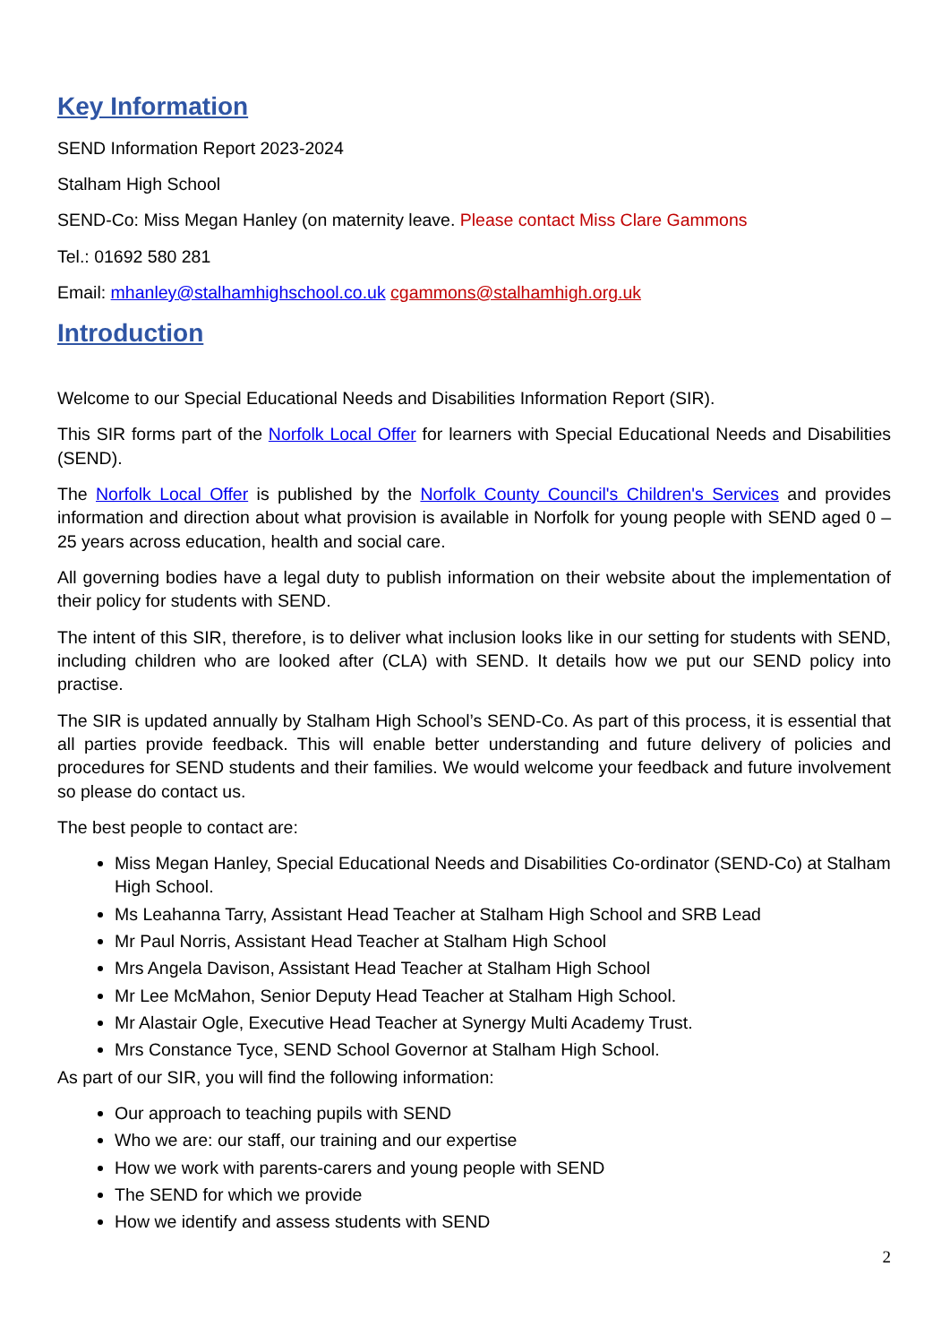Key Information
SEND Information Report 2023-2024
Stalham High School
SEND-Co: Miss Megan Hanley (on maternity leave. Please contact Miss Clare Gammons
Tel.: 01692 580 281
Email: mhanley@stalhamhighschool.co.uk cgammons@stalhamhigh.org.uk
Introduction
Welcome to our Special Educational Needs and Disabilities Information Report (SIR).
This SIR forms part of the Norfolk Local Offer for learners with Special Educational Needs and Disabilities (SEND).
The Norfolk Local Offer is published by the Norfolk County Council's Children's Services and provides information and direction about what provision is available in Norfolk for young people with SEND aged 0 – 25 years across education, health and social care.
All governing bodies have a legal duty to publish information on their website about the implementation of their policy for students with SEND.
The intent of this SIR, therefore, is to deliver what inclusion looks like in our setting for students with SEND, including children who are looked after (CLA) with SEND. It details how we put our SEND policy into practise.
The SIR is updated annually by Stalham High School’s SEND-Co. As part of this process, it is essential that all parties provide feedback. This will enable better understanding and future delivery of policies and procedures for SEND students and their families. We would welcome your feedback and future involvement so please do contact us.
The best people to contact are:
Miss Megan Hanley, Special Educational Needs and Disabilities Co-ordinator (SEND-Co) at Stalham High School.
Ms Leahanna Tarry, Assistant Head Teacher at Stalham High School and SRB Lead
Mr Paul Norris, Assistant Head Teacher at Stalham High School
Mrs Angela Davison, Assistant Head Teacher at Stalham High School
Mr Lee McMahon, Senior Deputy Head Teacher at Stalham High School.
Mr Alastair Ogle, Executive Head Teacher at Synergy Multi Academy Trust.
Mrs Constance Tyce, SEND School Governor at Stalham High School.
As part of our SIR, you will find the following information:
Our approach to teaching pupils with SEND
Who we are: our staff, our training and our expertise
How we work with parents-carers and young people with SEND
The SEND for which we provide
How we identify and assess students with SEND
2